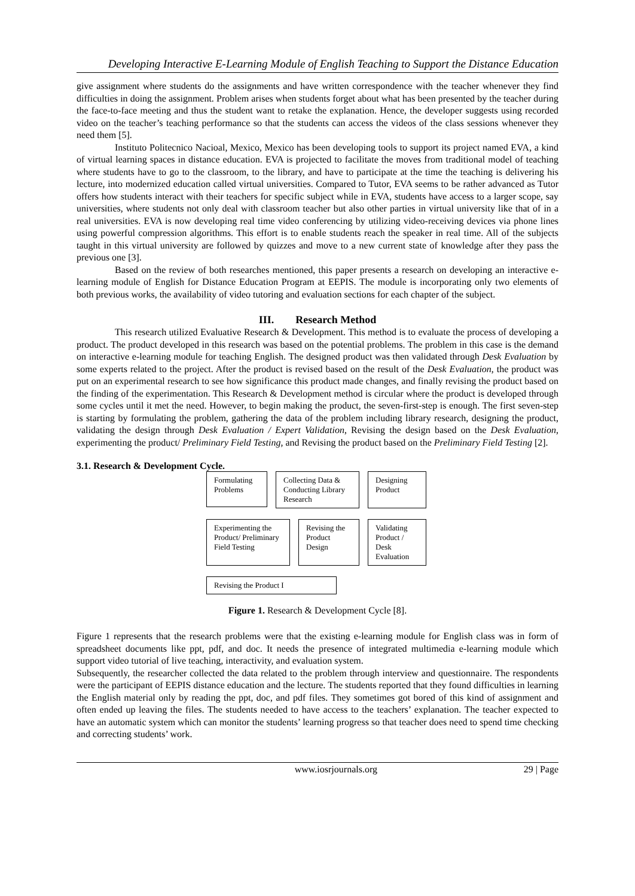Developing Interactive E-Learning Module of English Teaching to Support the Distance Education
give assignment where students do the assignments and have written correspondence with the teacher whenever they find difficulties in doing the assignment. Problem arises when students forget about what has been presented by the teacher during the face-to-face meeting and thus the student want to retake the explanation. Hence, the developer suggests using recorded video on the teacher’s teaching performance so that the students can access the videos of the class sessions whenever they need them [5].
Instituto Politecnico Nacioal, Mexico, Mexico has been developing tools to support its project named EVA, a kind of virtual learning spaces in distance education. EVA is projected to facilitate the moves from traditional model of teaching where students have to go to the classroom, to the library, and have to participate at the time the teaching is delivering his lecture, into modernized education called virtual universities. Compared to Tutor, EVA seems to be rather advanced as Tutor offers how students interact with their teachers for specific subject while in EVA, students have access to a larger scope, say universities, where students not only deal with classroom teacher but also other parties in virtual university like that of in a real universities. EVA is now developing real time video conferencing by utilizing video-receiving devices via phone lines using powerful compression algorithms. This effort is to enable students reach the speaker in real time. All of the subjects taught in this virtual university are followed by quizzes and move to a new current state of knowledge after they pass the previous one [3].
Based on the review of both researches mentioned, this paper presents a research on developing an interactive e-learning module of English for Distance Education Program at EEPIS. The module is incorporating only two elements of both previous works, the availability of video tutoring and evaluation sections for each chapter of the subject.
III. Research Method
This research utilized Evaluative Research & Development. This method is to evaluate the process of developing a product. The product developed in this research was based on the potential problems. The problem in this case is the demand on interactive e-learning module for teaching English. The designed product was then validated through Desk Evaluation by some experts related to the project. After the product is revised based on the result of the Desk Evaluation, the product was put on an experimental research to see how significance this product made changes, and finally revising the product based on the finding of the experimentation. This Research & Development method is circular where the product is developed through some cycles until it met the need. However, to begin making the product, the seven-first-step is enough. The first seven-step is starting by formulating the problem, gathering the data of the problem including library research, designing the product, validating the design through Desk Evaluation / Expert Validation, Revising the design based on the Desk Evaluation, experimenting the product/ Preliminary Field Testing, and Revising the product based on the Preliminary Field Testing [2].
3.1. Research & Development Cycle.
Formulating Problems
Collecting Data & Conducting Library Research
Designing Product
Experimenting the Product/ Preliminary Field Testing
Revising the Product Design
Validating Product / Desk Evaluation
Revising the Product I
Figure 1. Research & Development Cycle [8].
Figure 1 represents that the research problems were that the existing e-learning module for English class was in form of spreadsheet documents like ppt, pdf, and doc. It needs the presence of integrated multimedia e-learning module which support video tutorial of live teaching, interactivity, and evaluation system.
Subsequently, the researcher collected the data related to the problem through interview and questionnaire. The respondents were the participant of EEPIS distance education and the lecture. The students reported that they found difficulties in learning the English material only by reading the ppt, doc, and pdf files. They sometimes got bored of this kind of assignment and often ended up leaving the files. The students needed to have access to the teachers’ explanation. The teacher expected to have an automatic system which can monitor the students’ learning progress so that teacher does need to spend time checking and correcting students’ work.
www.iosrjournals.org 29 | Page